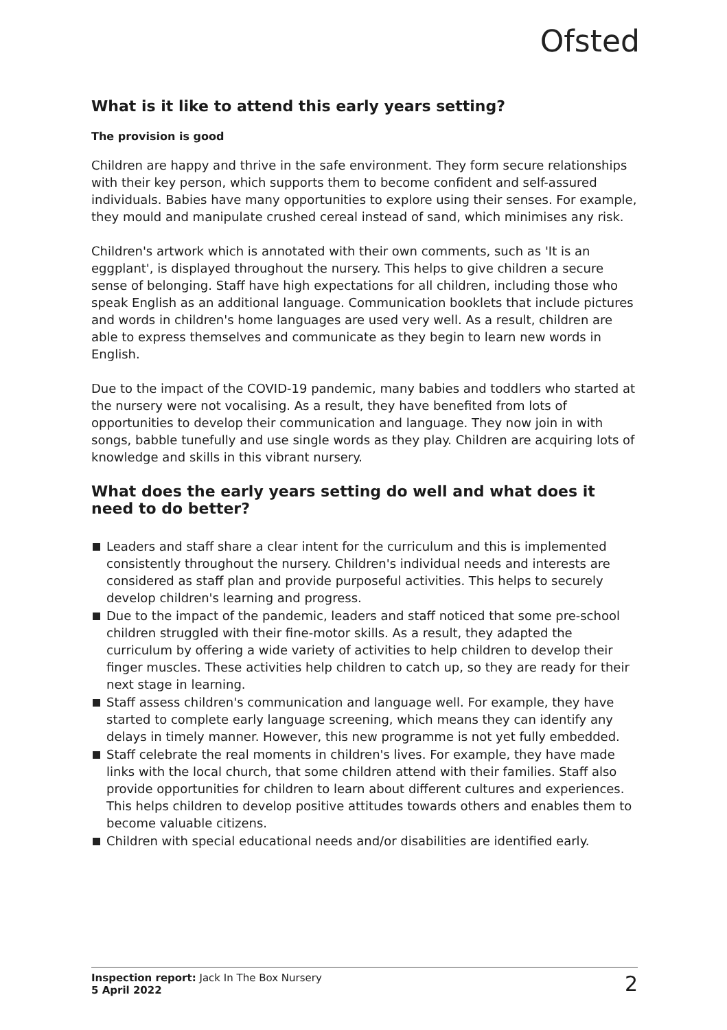Ofsted
What is it like to attend this early years setting?
The provision is good
Children are happy and thrive in the safe environment. They form secure relationships with their key person, which supports them to become confident and self-assured individuals. Babies have many opportunities to explore using their senses. For example, they mould and manipulate crushed cereal instead of sand, which minimises any risk.
Children's artwork which is annotated with their own comments, such as 'It is an eggplant', is displayed throughout the nursery. This helps to give children a secure sense of belonging. Staff have high expectations for all children, including those who speak English as an additional language. Communication booklets that include pictures and words in children's home languages are used very well. As a result, children are able to express themselves and communicate as they begin to learn new words in English.
Due to the impact of the COVID-19 pandemic, many babies and toddlers who started at the nursery were not vocalising. As a result, they have benefited from lots of opportunities to develop their communication and language. They now join in with songs, babble tunefully and use single words as they play. Children are acquiring lots of knowledge and skills in this vibrant nursery.
What does the early years setting do well and what does it need to do better?
Leaders and staff share a clear intent for the curriculum and this is implemented consistently throughout the nursery. Children's individual needs and interests are considered as staff plan and provide purposeful activities. This helps to securely develop children's learning and progress.
Due to the impact of the pandemic, leaders and staff noticed that some pre-school children struggled with their fine-motor skills. As a result, they adapted the curriculum by offering a wide variety of activities to help children to develop their finger muscles. These activities help children to catch up, so they are ready for their next stage in learning.
Staff assess children's communication and language well. For example, they have started to complete early language screening, which means they can identify any delays in timely manner. However, this new programme is not yet fully embedded.
Staff celebrate the real moments in children's lives. For example, they have made links with the local church, that some children attend with their families. Staff also provide opportunities for children to learn about different cultures and experiences. This helps children to develop positive attitudes towards others and enables them to become valuable citizens.
Children with special educational needs and/or disabilities are identified early.
Inspection report: Jack In The Box Nursery
5 April 2022
2